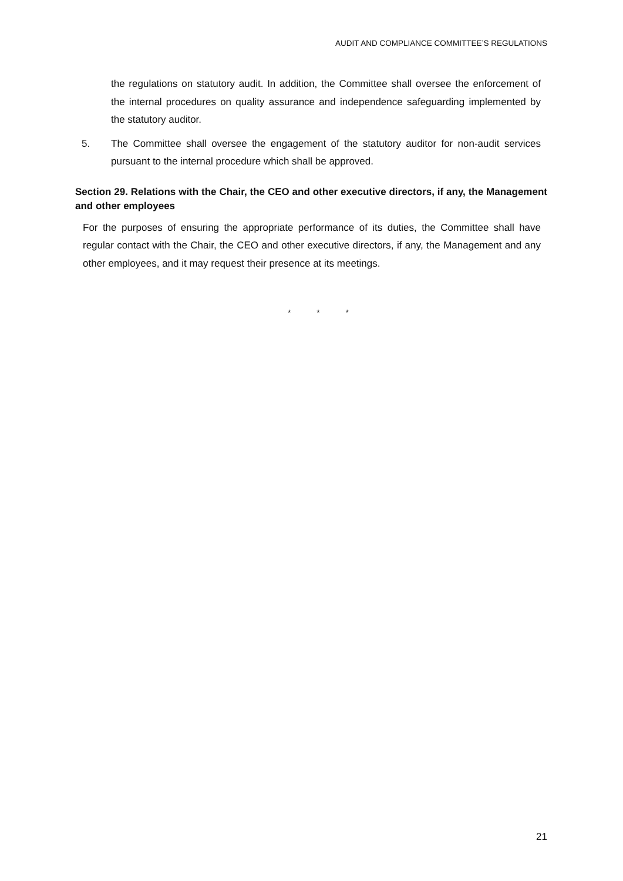AUDIT AND COMPLIANCE COMMITTEE’S REGULATIONS
the regulations on statutory audit. In addition, the Committee shall oversee the enforcement of the internal procedures on quality assurance and independence safeguarding implemented by the statutory auditor.
5. The Committee shall oversee the engagement of the statutory auditor for non-audit services pursuant to the internal procedure which shall be approved.
Section 29. Relations with the Chair, the CEO and other executive directors, if any, the Management and other employees
For the purposes of ensuring the appropriate performance of its duties, the Committee shall have regular contact with the Chair, the CEO and other executive directors, if any, the Management and any other employees, and it may request their presence at its meetings.
* * *
21